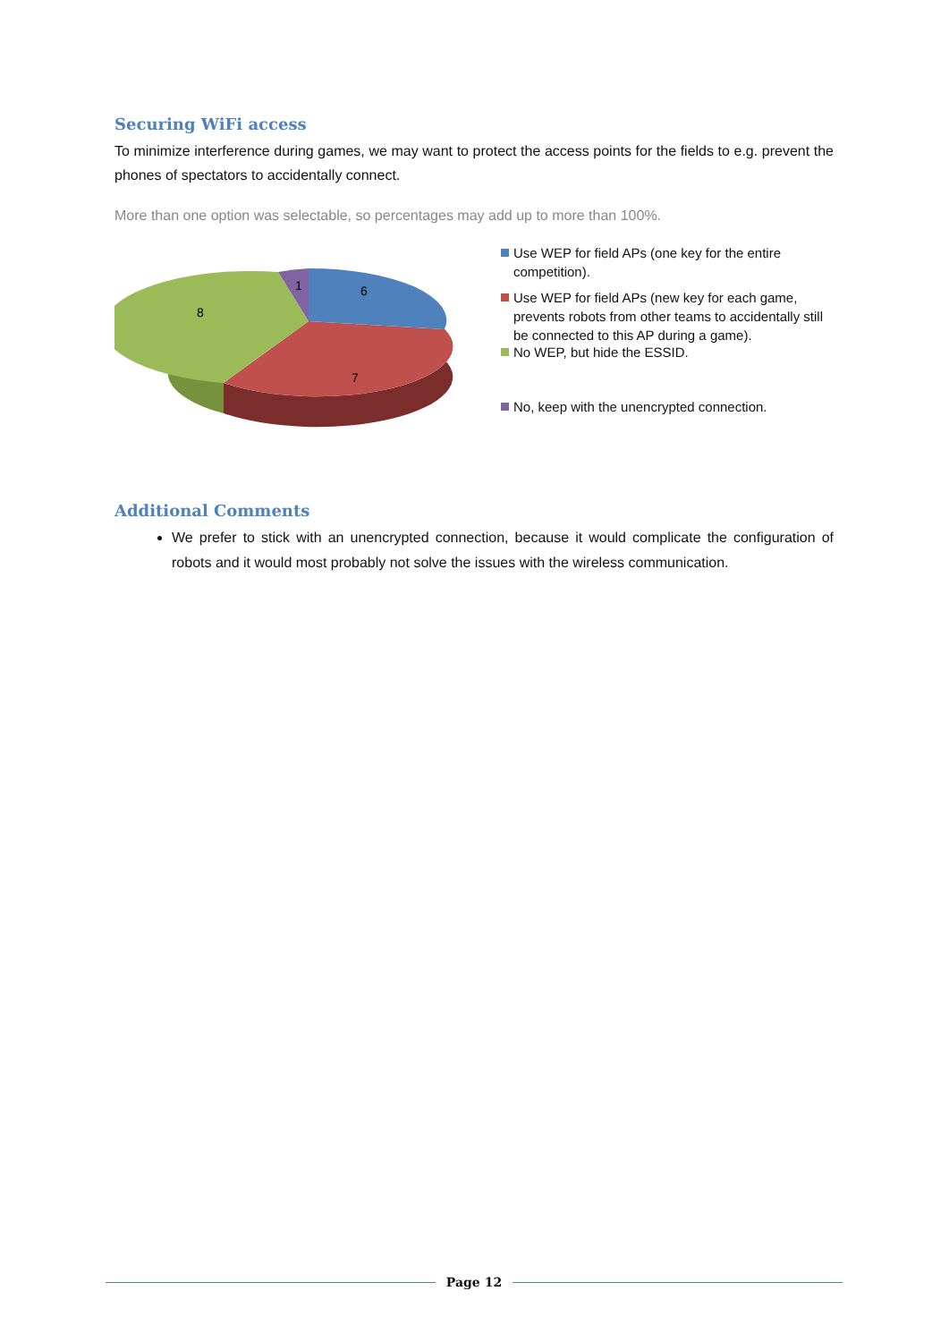Securing WiFi access
To minimize interference during games, we may want to protect the access points for the fields to e.g. prevent the phones of spectators to accidentally connect.
More than one option was selectable, so percentages may add up to more than 100%.
1
6
8
7
Use WEP for field APs (one key for the entire competition).
Use WEP for field APs (new key for each game, prevents robots from other teams to accidentally still be connected to this AP during a game).
No WEP, but hide the ESSID.
No, keep with the unencrypted connection.
Additional Comments
We prefer to stick with an unencrypted connection, because it would complicate the configuration of robots and it would most probably not solve the issues with the wireless communication.
Page 12